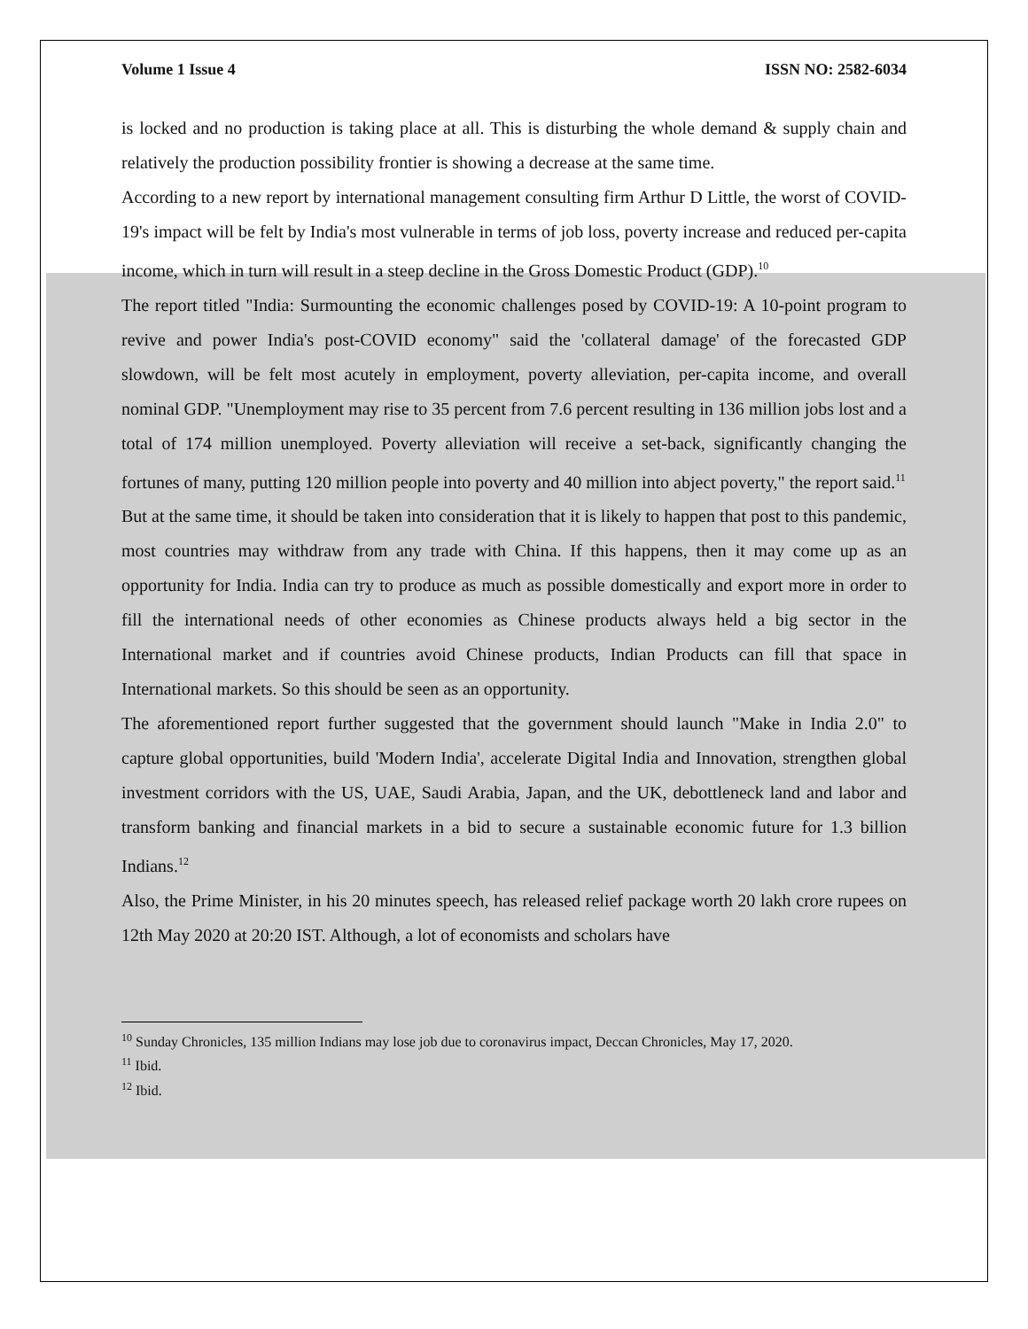Volume 1 Issue 4 ISSN NO: 2582-6034
is locked and no production is taking place at all. This is disturbing the whole demand & supply chain and relatively the production possibility frontier is showing a decrease at the same time.
According to a new report by international management consulting firm Arthur D Little, the worst of COVID-19's impact will be felt by India's most vulnerable in terms of job loss, poverty increase and reduced per-capita income, which in turn will result in a steep decline in the Gross Domestic Product (GDP).<sup>10</sup>
The report titled "India: Surmounting the economic challenges posed by COVID-19: A 10-point program to revive and power India's post-COVID economy" said the 'collateral damage' of the forecasted GDP slowdown, will be felt most acutely in employment, poverty alleviation, per-capita income, and overall nominal GDP. "Unemployment may rise to 35 percent from 7.6 percent resulting in 136 million jobs lost and a total of 174 million unemployed. Poverty alleviation will receive a set-back, significantly changing the fortunes of many, putting 120 million people into poverty and 40 million into abject poverty," the report said.<sup>11</sup>
But at the same time, it should be taken into consideration that it is likely to happen that post to this pandemic, most countries may withdraw from any trade with China. If this happens, then it may come up as an opportunity for India. India can try to produce as much as possible domestically and export more in order to fill the international needs of other economies as Chinese products always held a big sector in the International market and if countries avoid Chinese products, Indian Products can fill that space in International markets. So this should be seen as an opportunity.
The aforementioned report further suggested that the government should launch "Make in India 2.0" to capture global opportunities, build 'Modern India', accelerate Digital India and Innovation, strengthen global investment corridors with the US, UAE, Saudi Arabia, Japan, and the UK, debottleneck land and labor and transform banking and financial markets in a bid to secure a sustainable economic future for 1.3 billion Indians.<sup>12</sup>
Also, the Prime Minister, in his 20 minutes speech, has released relief package worth 20 lakh crore rupees on 12th May 2020 at 20:20 IST. Although, a lot of economists and scholars have
<sup>10</sup> Sunday Chronicles, 135 million Indians may lose job due to coronavirus impact, Deccan Chronicles, May 17, 2020.
<sup>11</sup> Ibid.
<sup>12</sup> Ibid.